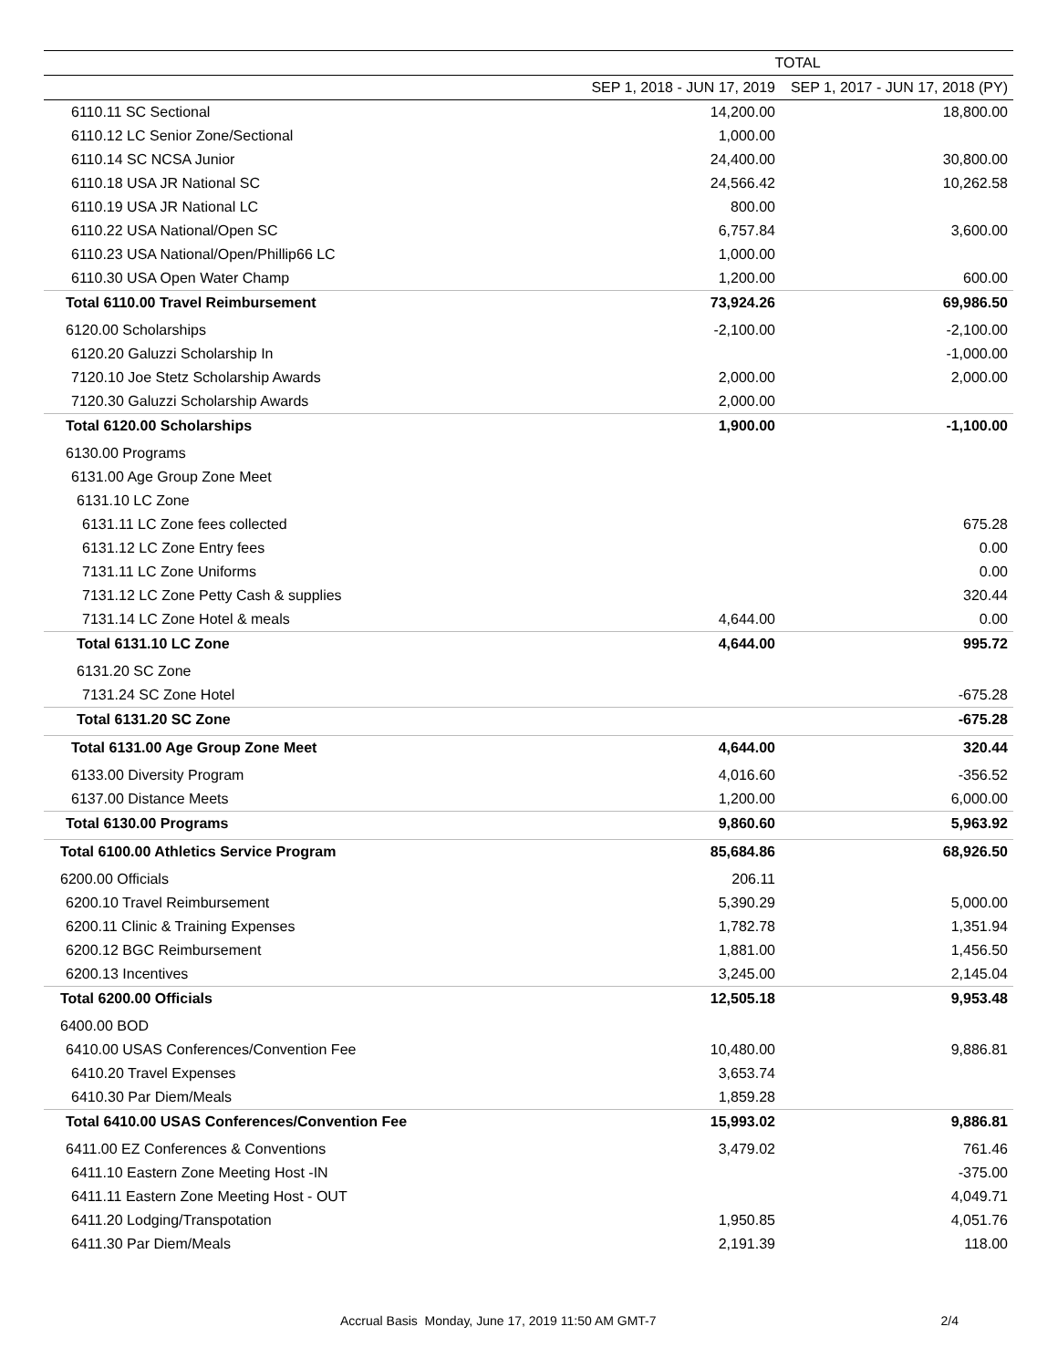| | TOTAL | |
| --- | --- | --- |
| | SEP 1, 2018 - JUN 17, 2019 | SEP 1, 2017 - JUN 17, 2018 (PY) |
| 6110.11 SC Sectional | 14,200.00 | 18,800.00 |
| 6110.12 LC Senior Zone/Sectional | 1,000.00 | |
| 6110.14 SC NCSA Junior | 24,400.00 | 30,800.00 |
| 6110.18 USA JR National SC | 24,566.42 | 10,262.58 |
| 6110.19 USA JR National LC | 800.00 | |
| 6110.22 USA National/Open SC | 6,757.84 | 3,600.00 |
| 6110.23 USA National/Open/Phillip66 LC | 1,000.00 | |
| 6110.30 USA Open Water Champ | 1,200.00 | 600.00 |
| Total 6110.00 Travel Reimbursement | 73,924.26 | 69,986.50 |
| 6120.00 Scholarships | -2,100.00 | -2,100.00 |
| 6120.20 Galuzzi Scholarship In | | -1,000.00 |
| 7120.10 Joe Stetz Scholarship Awards | 2,000.00 | 2,000.00 |
| 7120.30 Galuzzi Scholarship Awards | 2,000.00 | |
| Total 6120.00 Scholarships | 1,900.00 | -1,100.00 |
| 6130.00 Programs | | |
| 6131.00 Age Group Zone Meet | | |
| 6131.10 LC Zone | | |
| 6131.11 LC Zone fees collected | | 675.28 |
| 6131.12 LC Zone Entry fees | | 0.00 |
| 7131.11 LC Zone Uniforms | | 0.00 |
| 7131.12 LC Zone Petty Cash & supplies | | 320.44 |
| 7131.14 LC Zone Hotel & meals | 4,644.00 | 0.00 |
| Total 6131.10 LC Zone | 4,644.00 | 995.72 |
| 6131.20 SC Zone | | |
| 7131.24 SC Zone Hotel | | -675.28 |
| Total 6131.20 SC Zone | | -675.28 |
| Total 6131.00 Age Group Zone Meet | 4,644.00 | 320.44 |
| 6133.00 Diversity Program | 4,016.60 | -356.52 |
| 6137.00 Distance Meets | 1,200.00 | 6,000.00 |
| Total 6130.00 Programs | 9,860.60 | 5,963.92 |
| Total 6100.00 Athletics Service Program | 85,684.86 | 68,926.50 |
| 6200.00 Officials | 206.11 | |
| 6200.10 Travel Reimbursement | 5,390.29 | 5,000.00 |
| 6200.11 Clinic & Training Expenses | 1,782.78 | 1,351.94 |
| 6200.12 BGC Reimbursement | 1,881.00 | 1,456.50 |
| 6200.13 Incentives | 3,245.00 | 2,145.04 |
| Total 6200.00 Officials | 12,505.18 | 9,953.48 |
| 6400.00 BOD | | |
| 6410.00 USAS Conferences/Convention Fee | 10,480.00 | 9,886.81 |
| 6410.20 Travel Expenses | 3,653.74 | |
| 6410.30 Par Diem/Meals | 1,859.28 | |
| Total 6410.00 USAS Conferences/Convention Fee | 15,993.02 | 9,886.81 |
| 6411.00 EZ Conferences & Conventions | 3,479.02 | 761.46 |
| 6411.10 Eastern Zone Meeting Host -IN | | -375.00 |
| 6411.11 Eastern Zone Meeting Host - OUT | | 4,049.71 |
| 6411.20 Lodging/Transpotation | 1,950.85 | 4,051.76 |
| 6411.30 Par Diem/Meals | 2,191.39 | 118.00 |
Accrual Basis Monday, June 17, 2019 11:50 AM GMT-7 2/4